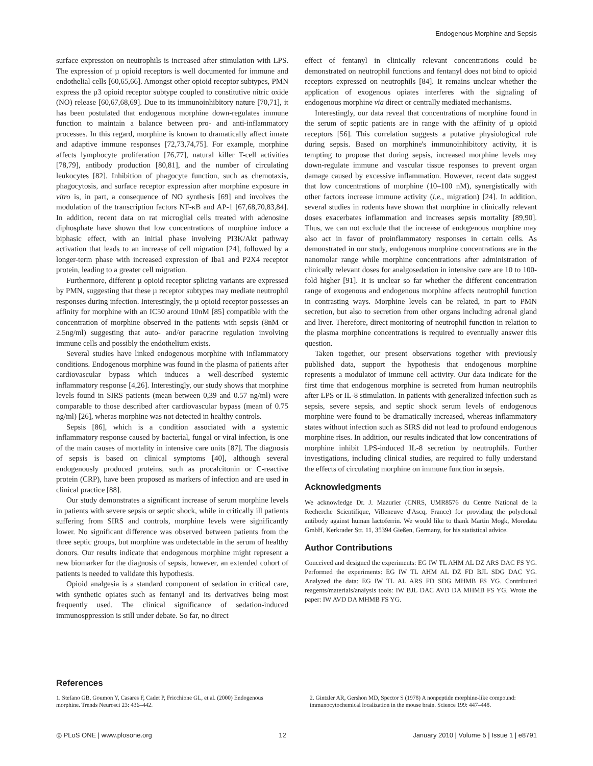Endogenous Morphine and Sepsis
surface expression on neutrophils is increased after stimulation with LPS. The expression of µ opioid receptors is well documented for immune and endothelial cells [60,65,66]. Amongst other opioid receptor subtypes, PMN express the µ3 opioid receptor subtype coupled to constitutive nitric oxide (NO) release [60,67,68,69]. Due to its immunoinhibitory nature [70,71], it has been postulated that endogenous morphine down-regulates immune function to maintain a balance between pro- and anti-inflammatory processes. In this regard, morphine is known to dramatically affect innate and adaptive immune responses [72,73,74,75]. For example, morphine affects lymphocyte proliferation [76,77], natural killer T-cell activities [78,79], antibody production [80,81], and the number of circulating leukocytes [82]. Inhibition of phagocyte function, such as chemotaxis, phagocytosis, and surface receptor expression after morphine exposure in vitro is, in part, a consequence of NO synthesis [69] and involves the modulation of the transcription factors NF-κB and AP-1 [67,68,70,83,84]. In addition, recent data on rat microglial cells treated with adenosine diphosphate have shown that low concentrations of morphine induce a biphasic effect, with an initial phase involving PI3K/Akt pathway activation that leads to an increase of cell migration [24], followed by a longer-term phase with increased expression of Iba1 and P2X4 receptor protein, leading to a greater cell migration.
Furthermore, different µ opioid receptor splicing variants are expressed by PMN, suggesting that these µ receptor subtypes may mediate neutrophil responses during infection. Interestingly, the µ opioid receptor possesses an affinity for morphine with an IC50 around 10nM [85] compatible with the concentration of morphine observed in the patients with sepsis (8nM or 2.5ng/ml) suggesting that auto- and/or paracrine regulation involving immune cells and possibly the endothelium exists.
Several studies have linked endogenous morphine with inflammatory conditions. Endogenous morphine was found in the plasma of patients after cardiovascular bypass which induces a well-described systemic inflammatory response [4,26]. Interestingly, our study shows that morphine levels found in SIRS patients (mean between 0,39 and 0.57 ng/ml) were comparable to those described after cardiovascular bypass (mean of 0.75 ng/ml) [26], wheras morphine was not detected in healthy controls.
Sepsis [86], which is a condition associated with a systemic inflammatory response caused by bacterial, fungal or viral infection, is one of the main causes of mortality in intensive care units [87]. The diagnosis of sepsis is based on clinical symptoms [40], although several endogenously produced proteins, such as procalcitonin or C-reactive protein (CRP), have been proposed as markers of infection and are used in clinical practice [88].
Our study demonstrates a significant increase of serum morphine levels in patients with severe sepsis or septic shock, while in critically ill patients suffering from SIRS and controls, morphine levels were significantly lower. No significant difference was observed between patients from the three septic groups, but morphine was undetectable in the serum of healthy donors. Our results indicate that endogenous morphine might represent a new biomarker for the diagnosis of sepsis, however, an extended cohort of patients is needed to validate this hypothesis.
Opioid analgesia is a standard component of sedation in critical care, with synthetic opiates such as fentanyl and its derivatives being most frequently used. The clinical significance of sedation-induced immunosppression is still under debate. So far, no direct
effect of fentanyl in clinically relevant concentrations could be demonstrated on neutrophil functions and fentanyl does not bind to opioid receptors expressed on neutrophils [84]. It remains unclear whether the application of exogenous opiates interferes with the signaling of endogenous morphine via direct or centrally mediated mechanisms.
Interestingly, our data reveal that concentrations of morphine found in the serum of septic patients are in range with the affinity of µ opioid receptors [56]. This correlation suggests a putative physiological role during sepsis. Based on morphine's immunoinhibitory activity, it is tempting to propose that during sepsis, increased morphine levels may down-regulate immune and vascular tissue responses to prevent organ damage caused by excessive inflammation. However, recent data suggest that low concentrations of morphine (10–100 nM), synergistically with other factors increase immune activity (i.e., migration) [24]. In addition, several studies in rodents have shown that morphine in clinically relevant doses exacerbates inflammation and increases sepsis mortality [89,90]. Thus, we can not exclude that the increase of endogenous morphine may also act in favor of proinflammatory responses in certain cells. As demonstrated in our study, endogenous morphine concentrations are in the nanomolar range while morphine concentrations after administration of clinically relevant doses for analgosedation in intensive care are 10 to 100-fold higher [91]. It is unclear so far whether the different concentration range of exogenous and endogenous morphine affects neutrophil function in contrasting ways. Morphine levels can be related, in part to PMN secretion, but also to secretion from other organs including adrenal gland and liver. Therefore, direct monitoring of neutrophil function in relation to the plasma morphine concentrations is required to eventually answer this question.
Taken together, our present observations together with previously published data, support the hypothesis that endogenous morphine represents a modulator of immune cell activity. Our data indicate for the first time that endogenous morphine is secreted from human neutrophils after LPS or IL-8 stimulation. In patients with generalized infection such as sepsis, severe sepsis, and septic shock serum levels of endogenous morphine were found to be dramatically increased, whereas inflammatory states without infection such as SIRS did not lead to profound endogenous morphine rises. In addition, our results indicated that low concentrations of morphine inhibit LPS-induced IL-8 secretion by neutrophils. Further investigations, including clinical studies, are required to fully understand the effects of circulating morphine on immune function in sepsis.
Acknowledgments
We acknowledge Dr. J. Mazurier (CNRS, UMR8576 du Centre National de la Recherche Scientifique, Villeneuve d'Ascq, France) for providing the polyclonal antibody against human lactoferrin. We would like to thank Martin Mogk, Moredata GmbH, Kerkrader Str. 11, 35394 Gießen, Germany, for his statistical advice.
Author Contributions
Conceived and designed the experiments: EG IW TL AHM AL DZ ARS DAC FS YG. Performed the experiments: EG IW TL AHM AL DZ FD BJL SDG DAC YG. Analyzed the data: EG IW TL AL ARS FD SDG MHMB FS YG. Contributed reagents/materials/analysis tools: IW BJL DAC AVD DA MHMB FS YG. Wrote the paper: IW AVD DA MHMB FS YG.
References
1. Stefano GB, Goumon Y, Casares F, Cadet P, Fricchione GL, et al. (2000) Endogenous morphine. Trends Neurosci 23: 436–442.
2. Gintzler AR, Gershon MD, Spector S (1978) A nonpeptide morphine-like compound: immunocytochemical localization in the mouse brain. Science 199: 447–448.
◎ PLoS ONE | www.plosone.org 12 January 2010 | Volume 5 | Issue 1 | e8791